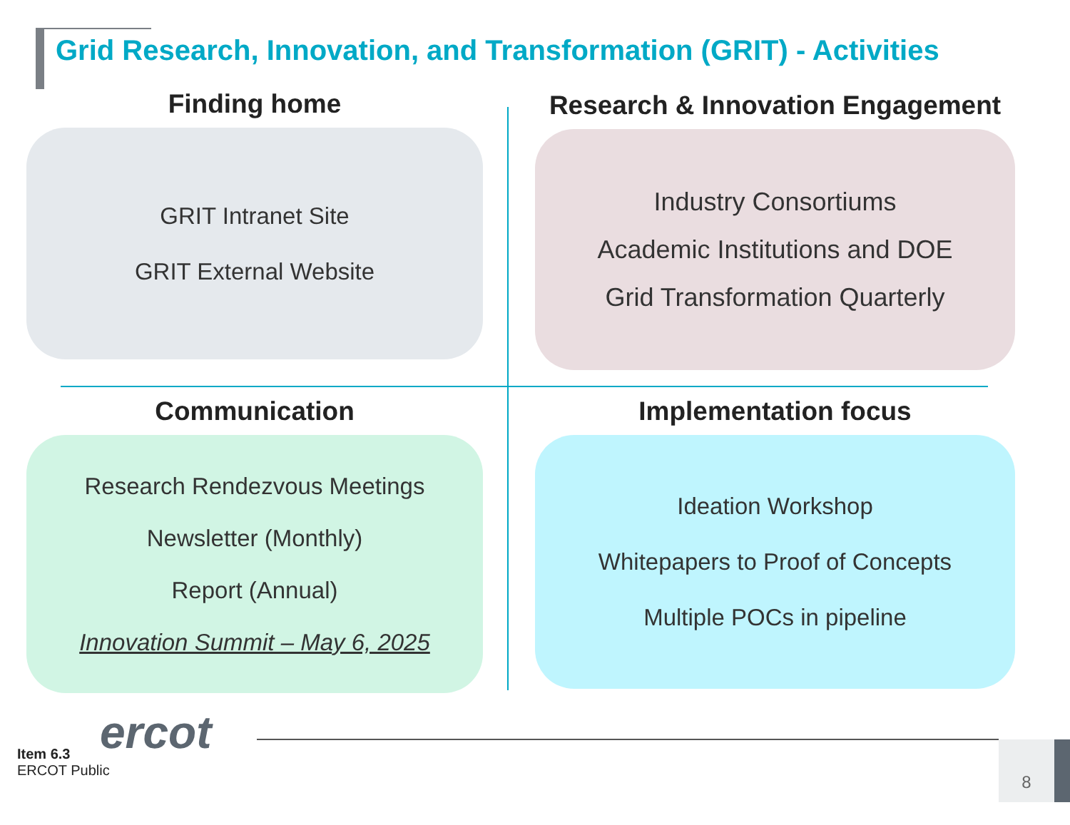Grid Research, Innovation, and Transformation (GRIT) - Activities
Finding home
GRIT Intranet Site
GRIT External Website
Research & Innovation Engagement
Industry Consortiums
Academic Institutions and DOE
Grid Transformation Quarterly
Communication
Research Rendezvous Meetings
Newsletter (Monthly)
Report (Annual)
Innovation Summit – May 6, 2025
Implementation focus
Ideation Workshop
Whitepapers to Proof of Concepts
Multiple POCs in pipeline
ercot
Item 6.3
ERCOT Public
8